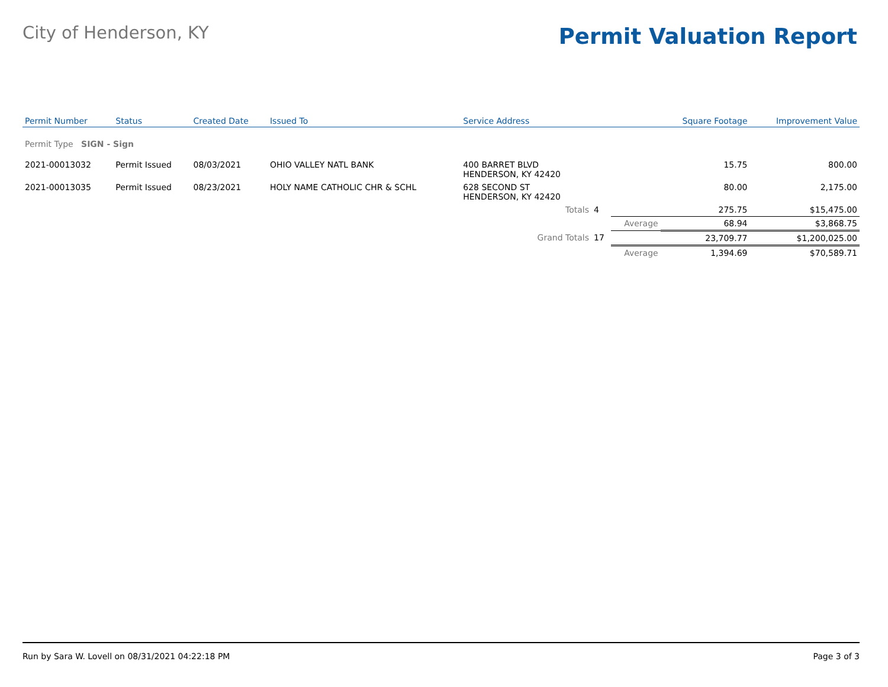City of Henderson, KY
Permit Valuation Report
| Permit Number | Status | Created Date | Issued To | Service Address | | | Square Footage | Improvement Value |
| --- | --- | --- | --- | --- | --- | --- | --- | --- |
| Permit Type SIGN - Sign | | | | | | | | |
| 2021-00013032 | Permit Issued | 08/03/2021 | OHIO VALLEY NATL BANK | 400 BARRET BLVD HENDERSON, KY 42420 | | | 15.75 | 800.00 |
| 2021-00013035 | Permit Issued | 08/23/2021 | HOLY NAME CATHOLIC CHR & SCHL | 628 SECOND ST HENDERSON, KY 42420 | | | 80.00 | 2,175.00 |
| | | | | Totals | 4 | | 275.75 | $15,475.00 |
| | | | | | | Average | 68.94 | $3,868.75 |
| | | | | Grand Totals | 17 | | 23,709.77 | $1,200,025.00 |
| | | | | | | Average | 1,394.69 | $70,589.71 |
Run by Sara W. Lovell on 08/31/2021 04:22:18 PM Page 3 of 3